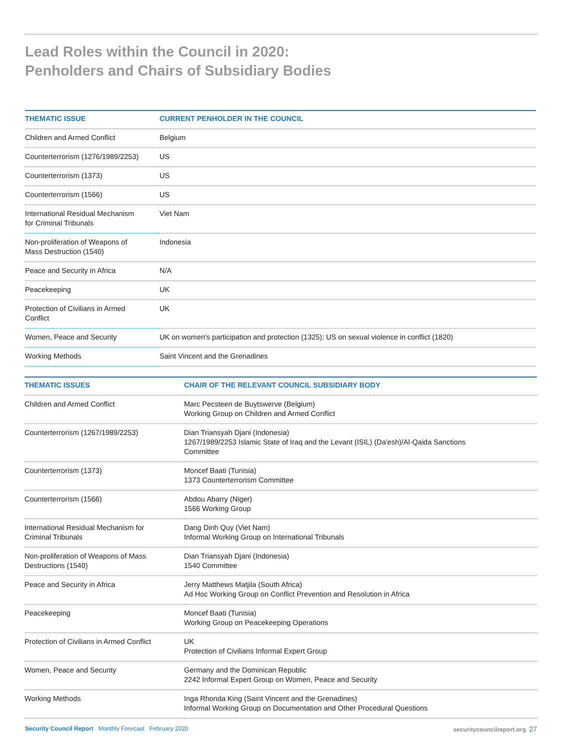Lead Roles within the Council in 2020:
Penholders and Chairs of Subsidiary Bodies
| THEMATIC ISSUE | CURRENT PENHOLDER IN THE COUNCIL |
| --- | --- |
| Children and Armed Conflict | Belgium |
| Counterterrorism (1276/1989/2253) | US |
| Counterterrorism (1373) | US |
| Counterterrorism (1566) | US |
| International Residual Mechanism for Criminal Tribunals | Viet Nam |
| Non-proliferation of Weapons of Mass Destruction (1540) | Indonesia |
| Peace and Security in Africa | N/A |
| Peacekeeping | UK |
| Protection of Civilians in Armed Conflict | UK |
| Women, Peace and Security | UK on women's participation and protection (1325); US on sexual violence in conflict (1820) |
| Working Methods | Saint Vincent and the Grenadines |
| THEMATIC ISSUES | CHAIR OF THE RELEVANT COUNCIL SUBSIDIARY BODY |
| --- | --- |
| Children and Armed Conflict | Marc Pecsteen de Buytswerve (Belgium) Working Group on Children and Armed Conflict |
| Counterterrorism (1267/1989/2253) | Dian Triansyah Djani (Indonesia) 1267/1989/2253 Islamic State of Iraq and the Levant (ISIL) (Da'esh)/Al-Qaida Sanctions Committee |
| Counterterrorism (1373) | Moncef Baati (Tunisia) 1373 Counterterrorism Committee |
| Counterterrorism (1566) | Abdou Abarry (Niger) 1566 Working Group |
| International Residual Mechanism for Criminal Tribunals | Dang Dinh Quy (Viet Nam) Informal Working Group on International Tribunals |
| Non-proliferation of Weapons of Mass Destructions (1540) | Dian Triansyah Djani (Indonesia) 1540 Committee |
| Peace and Security in Africa | Jerry Matthews Matjila (South Africa) Ad Hoc Working Group on Conflict Prevention and Resolution in Africa |
| Peacekeeping | Moncef Baati (Tunisia) Working Group on Peacekeeping Operations |
| Protection of Civilians in Armed Conflict | UK Protection of Civilians Informal Expert Group |
| Women, Peace and Security | Germany and the Dominican Republic 2242 Informal Expert Group on Women, Peace and Security |
| Working Methods | Inga Rhonda King (Saint Vincent and the Grenadines) Informal Working Group on Documentation and Other Procedural Questions |
Security Council Report Monthly Forecast February 2020 securitycouncilreport.org 27